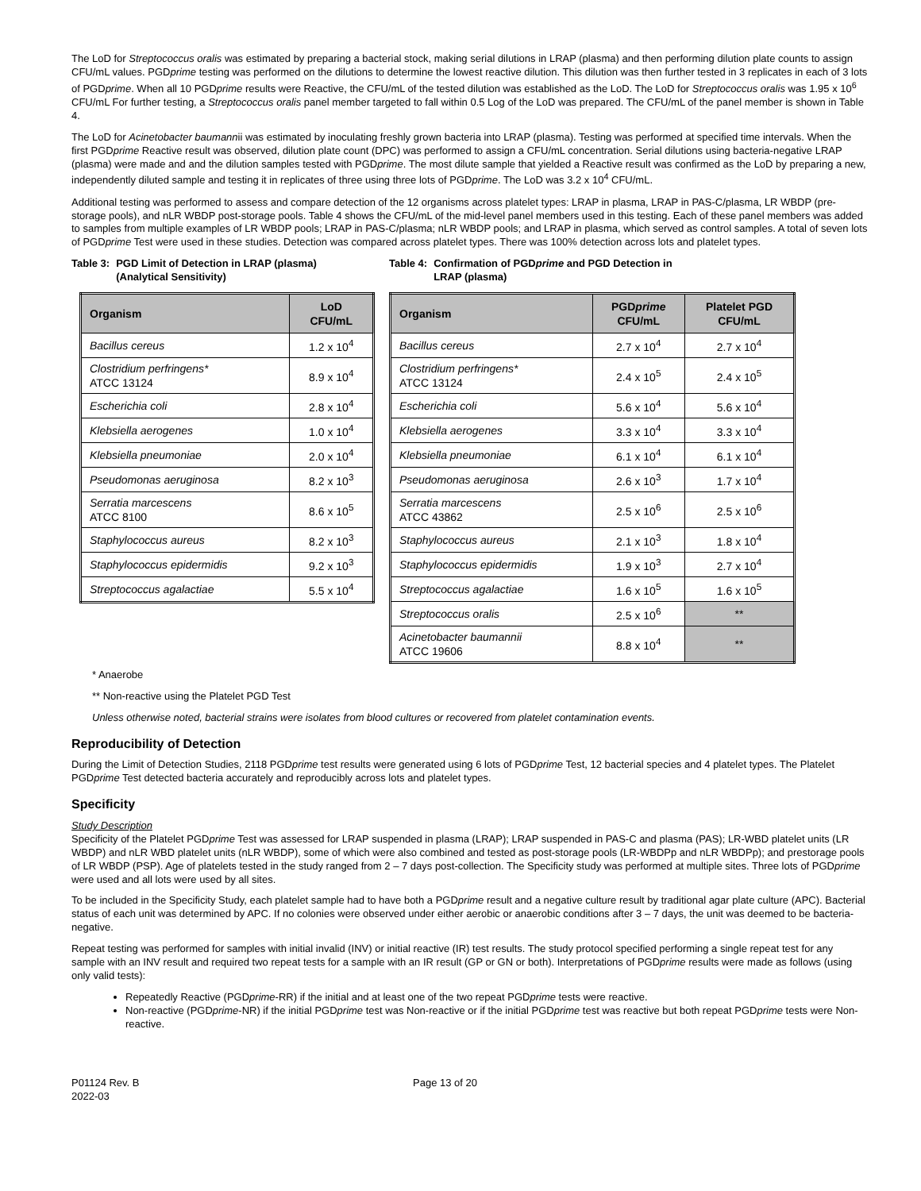The LoD for Streptococcus oralis was estimated by preparing a bacterial stock, making serial dilutions in LRAP (plasma) and then performing dilution plate counts to assign CFU/mL values. PGDprime testing was performed on the dilutions to determine the lowest reactive dilution. This dilution was then further tested in 3 replicates in each of 3 lots of PGDprime. When all 10 PGDprime results were Reactive, the CFU/mL of the tested dilution was established as the LoD. The LoD for Streptococcus oralis was 1.95 x 10<sup>6</sup> CFU/mL For further testing, a Streptococcus oralis panel member targeted to fall within 0.5 Log of the LoD was prepared. The CFU/mL of the panel member is shown in Table 4.
The LoD for Acinetobacter baumannii was estimated by inoculating freshly grown bacteria into LRAP (plasma). Testing was performed at specified time intervals. When the first PGDprime Reactive result was observed, dilution plate count (DPC) was performed to assign a CFU/mL concentration. Serial dilutions using bacteria-negative LRAP (plasma) were made and and the dilution samples tested with PGDprime. The most dilute sample that yielded a Reactive result was confirmed as the LoD by preparing a new, independently diluted sample and testing it in replicates of three using three lots of PGDprime. The LoD was 3.2 x 10<sup>4</sup> CFU/mL.
Additional testing was performed to assess and compare detection of the 12 organisms across platelet types: LRAP in plasma, LRAP in PAS-C/plasma, LR WBDP (pre-storage pools), and nLR WBDP post-storage pools. Table 4 shows the CFU/mL of the mid-level panel members used in this testing. Each of these panel members was added to samples from multiple examples of LR WBDP pools; LRAP in PAS-C/plasma; nLR WBDP pools; and LRAP in plasma, which served as control samples. A total of seven lots of PGDprime Test were used in these studies. Detection was compared across platelet types. There was 100% detection across lots and platelet types.
Table 3: PGD Limit of Detection in LRAP (plasma)
(Analytical Sensitivity)
| Organism | LoD CFU/mL |
| --- | --- |
| Bacillus cereus | 1.2 x 10<sup>4</sup> |
| Clostridium perfringens* ATCC 13124 | 8.9 x 10<sup>4</sup> |
| Escherichia coli | 2.8 x 10<sup>4</sup> |
| Klebsiella aerogenes | 1.0 x 10<sup>4</sup> |
| Klebsiella pneumoniae | 2.0 x 10<sup>4</sup> |
| Pseudomonas aeruginosa | 8.2 x 10<sup>3</sup> |
| Serratia marcescens ATCC 8100 | 8.6 x 10<sup>5</sup> |
| Staphylococcus aureus | 8.2 x 10<sup>3</sup> |
| Staphylococcus epidermidis | 9.2 x 10<sup>3</sup> |
| Streptococcus agalactiae | 5.5 x 10<sup>4</sup> |
Table 4: Confirmation of PGDprime and PGD Detection in
LRAP (plasma)
| Organism | PGD prime CFU/mL | Platelet PGD CFU/mL |
| --- | --- | --- |
| Bacillus cereus | 2.7 x 10<sup>4</sup> | 2.7 x 10<sup>4</sup> |
| Clostridium perfringens* ATCC 13124 | 2.4 x 10<sup>5</sup> | 2.4 x 10<sup>5</sup> |
| Escherichia coli | 5.6 x 10<sup>4</sup> | 5.6 x 10<sup>4</sup> |
| Klebsiella aerogenes | 3.3 x 10<sup>4</sup> | 3.3 x 10<sup>4</sup> |
| Klebsiella pneumoniae | 6.1 x 10<sup>4</sup> | 6.1 x 10<sup>4</sup> |
| Pseudomonas aeruginosa | 2.6 x 10<sup>3</sup> | 1.7 x 10<sup>4</sup> |
| Serratia marcescens ATCC 43862 | 2.5 x 10<sup>6</sup> | 2.5 x 10<sup>6</sup> |
| Staphylococcus aureus | 2.1 x 10<sup>3</sup> | 1.8 x 10<sup>4</sup> |
| Staphylococcus epidermidis | 1.9 x 10<sup>3</sup> | 2.7 x 10<sup>4</sup> |
| Streptococcus agalactiae | 1.6 x 10<sup>5</sup> | 1.6 x 10<sup>5</sup> |
| Streptococcus oralis | 2.5 x 10<sup>6</sup> | ** |
| Acinetobacter baumannii ATCC 19606 | 8.8 x 10<sup>4</sup> | ** |
* Anaerobe
** Non-reactive using the Platelet PGD Test
Unless otherwise noted, bacterial strains were isolates from blood cultures or recovered from platelet contamination events.
Reproducibility of Detection
During the Limit of Detection Studies, 2118 PGDprime test results were generated using 6 lots of PGDprime Test, 12 bacterial species and 4 platelet types. The Platelet PGDprime Test detected bacteria accurately and reproducibly across lots and platelet types.
Specificity
Study Description
Specificity of the Platelet PGDprime Test was assessed for LRAP suspended in plasma (LRAP); LRAP suspended in PAS-C and plasma (PAS); LR-WBD platelet units (LR WBDP) and nLR WBD platelet units (nLR WBDP), some of which were also combined and tested as post-storage pools (LR-WBDPp and nLR WBDPp); and prestorage pools of LR WBDP (PSP). Age of platelets tested in the study ranged from 2 – 7 days post-collection. The Specificity study was performed at multiple sites. Three lots of PGDprime were used and all lots were used by all sites.
To be included in the Specificity Study, each platelet sample had to have both a PGDprime result and a negative culture result by traditional agar plate culture (APC). Bacterial status of each unit was determined by APC. If no colonies were observed under either aerobic or anaerobic conditions after 3 – 7 days, the unit was deemed to be bacteria-negative.
Repeat testing was performed for samples with initial invalid (INV) or initial reactive (IR) test results. The study protocol specified performing a single repeat test for any sample with an INV result and required two repeat tests for a sample with an IR result (GP or GN or both). Interpretations of PGDprime results were made as follows (using only valid tests):
Repeatedly Reactive (PGDprime-RR) if the initial and at least one of the two repeat PGDprime tests were reactive.
Non-reactive (PGDprime-NR) if the initial PGDprime test was Non-reactive or if the initial PGDprime test was reactive but both repeat PGDprime tests were Non-reactive.
P01124 Rev. B
2022-03
Page 13 of 20